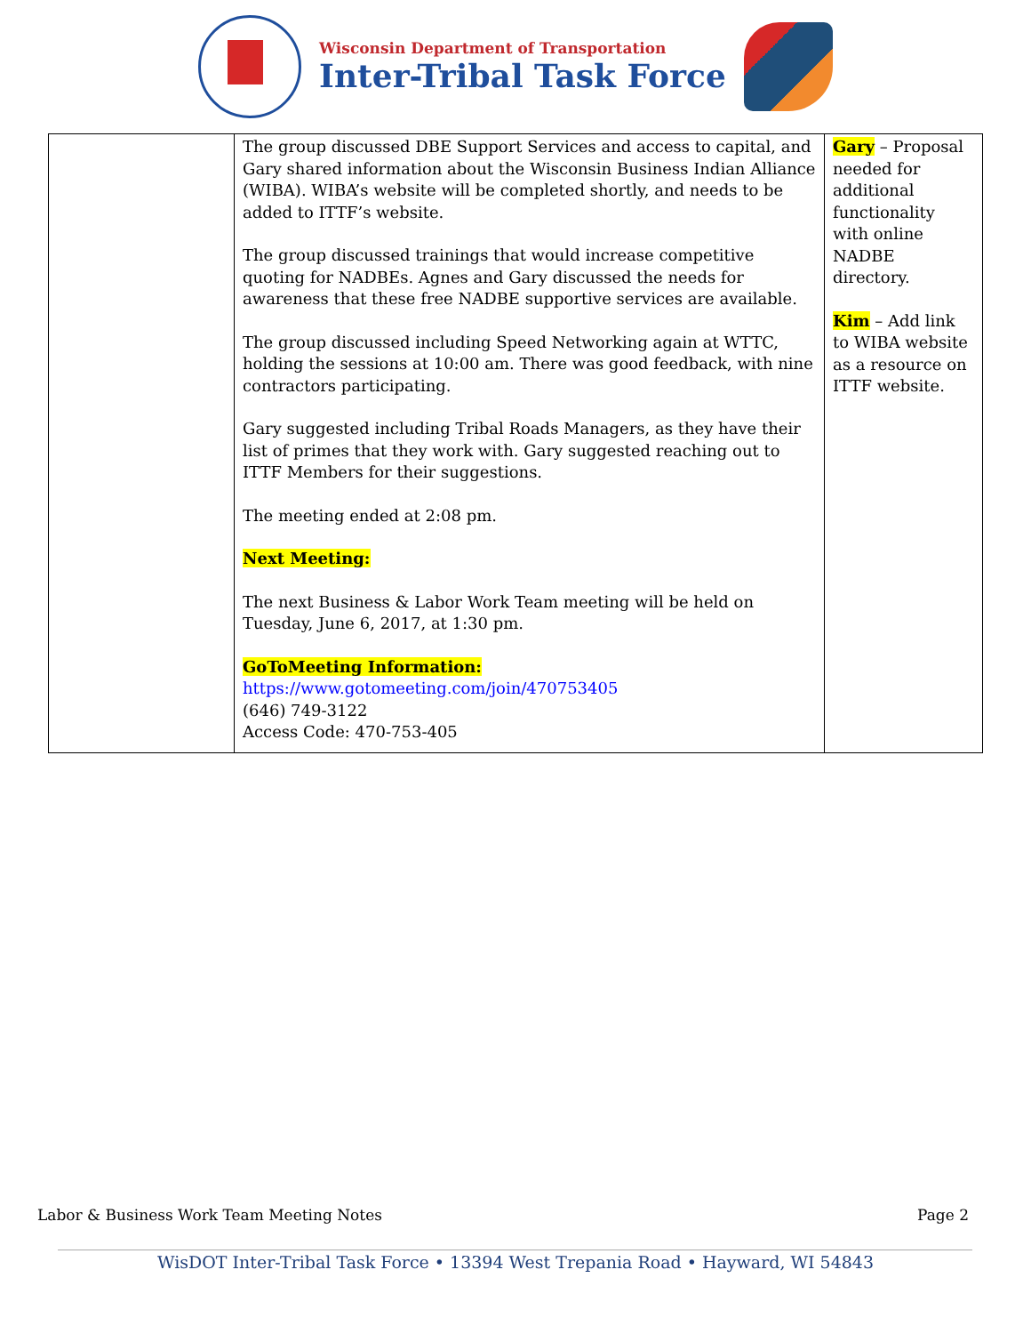Wisconsin Department of Transportation
Inter-Tribal Task Force
| | The group discussed DBE Support Services and access to capital, and Gary shared information about the Wisconsin Business Indian Alliance (WIBA). WIBA’s website will be completed shortly, and needs to be added to ITTF’s website. The group discussed trainings that would increase competitive quoting for NADBEs. Agnes and Gary discussed the needs for awareness that these free NADBE supportive services are available. The group discussed including Speed Networking again at WTTC, holding the sessions at 10:00 am. There was good feedback, with nine contractors participating. Gary suggested including Tribal Roads Managers, as they have their list of primes that they work with. Gary suggested reaching out to ITTF Members for their suggestions. The meeting ended at 2:08 pm. Next Meeting: The next Business & Labor Work Team meeting will be held on Tuesday, June 6, 2017, at 1:30 pm. GoToMeeting Information: https://www.gotomeeting.com/join/470753405 (646) 749-3122 Access Code: 470-753-405 | Gary – Proposal needed for additional functionality with online NADBE directory. Kim – Add link to WIBA website as a resource on ITTF website. |
Labor & Business Work Team Meeting Notes Page 2
WisDOT Inter-Tribal Task Force • 13394 West Trepania Road • Hayward, WI 54843